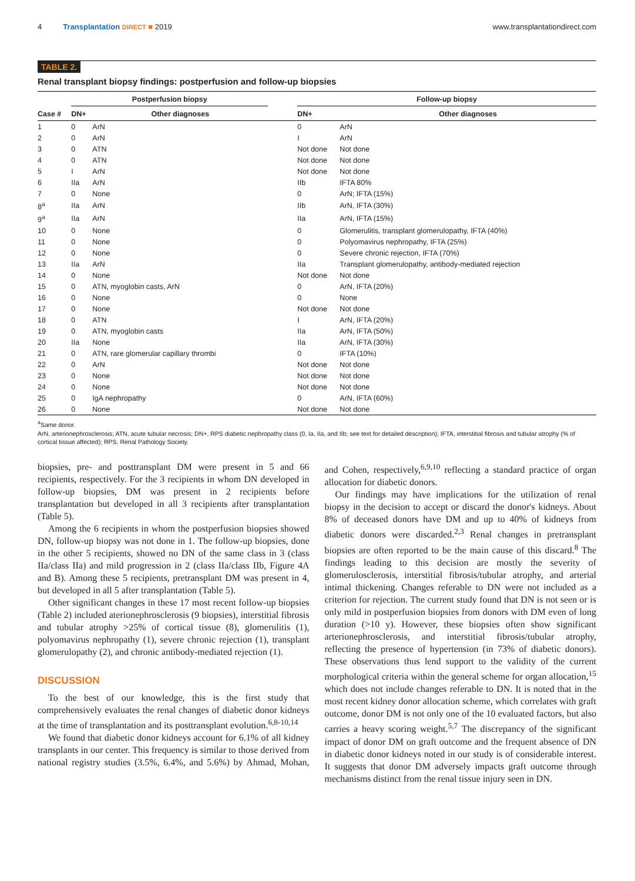4 Transplantation DIRECT ■ 2019 www.transplantationdirect.com
TABLE 2.
Renal transplant biopsy findings: postperfusion and follow-up biopsies
| | Postperfusion biopsy | | | Follow-up biopsy | |
| --- | --- | --- | --- | --- | --- |
| Case # | DN+ | Other diagnoses | | DN+ | Other diagnoses |
| 1 | 0 | ArN | | 0 | ArN |
| 2 | 0 | ArN | | I | ArN |
| 3 | 0 | ATN | | Not done | Not done |
| 4 | 0 | ATN | | Not done | Not done |
| 5 | I | ArN | | Not done | Not done |
| 6 | IIa | ArN | | IIb | IFTA 80% |
| 7 | 0 | None | | 0 | ArN; IFTA (15%) |
| 8<sup>a</sup> | IIa | ArN | | IIb | ArN, IFTA (30%) |
| 9<sup>a</sup> | IIa | ArN | | IIa | ArN, IFTA (15%) |
| 10 | 0 | None | | 0 | Glomerulitis, transplant glomerulopathy, IFTA (40%) |
| 11 | 0 | None | | 0 | Polyomavirus nephropathy, IFTA (25%) |
| 12 | 0 | None | | 0 | Severe chronic rejection, IFTA (70%) |
| 13 | IIa | ArN | | IIa | Transplant glomerulopathy, antibody-mediated rejection |
| 14 | 0 | None | | Not done | Not done |
| 15 | 0 | ATN, myoglobin casts, ArN | | 0 | ArN, IFTA (20%) |
| 16 | 0 | None | | 0 | None |
| 17 | 0 | None | | Not done | Not done |
| 18 | 0 | ATN | | I | ArN, IFTA (20%) |
| 19 | 0 | ATN, myoglobin casts | | IIa | ArN, IFTA (50%) |
| 20 | IIa | None | | IIa | ArN, IFTA (30%) |
| 21 | 0 | ATN, rare glomerular capillary thrombi | | 0 | IFTA (10%) |
| 22 | 0 | ArN | | Not done | Not done |
| 23 | 0 | None | | Not done | Not done |
| 24 | 0 | None | | Not done | Not done |
| 25 | 0 | IgA nephropathy | | 0 | ArN, IFTA (60%) |
| 26 | 0 | None | | Not done | Not done |
<sup>a</sup> Same donor.
ArN, arterionephrosclerosis; ATN, acute tubular necrosis; DN+, RPS diabetic nephropathy class (0, Ia, IIa, and IIb; see text for detailed description); IFTA, interstitial fibrosis and tubular atrophy (% of cortical tissue affected); RPS, Renal Pathology Society.
biopsies, pre- and posttransplant DM were present in 5 and 66 recipients, respectively. For the 3 recipients in whom DN developed in follow-up biopsies, DM was present in 2 recipients before transplantation but developed in all 3 recipients after transplantation (Table 5).
Among the 6 recipients in whom the postperfusion biopsies showed DN, follow-up biopsy was not done in 1. The follow-up biopsies, done in the other 5 recipients, showed no DN of the same class in 3 (class IIa/class IIa) and mild progression in 2 (class IIa/class IIb, Figure 4A and B). Among these 5 recipients, pretransplant DM was present in 4, but developed in all 5 after transplantation (Table 5).
Other significant changes in these 17 most recent follow-up biopsies (Table 2) included aterionephrosclerosis (9 biopsies), interstitial fibrosis and tubular atrophy >25% of cortical tissue (8), glomerulitis (1), polyomavirus nephropathy (1), severe chronic rejection (1), transplant glomerulopathy (2), and chronic antibody-mediated rejection (1).
DISCUSSION
To the best of our knowledge, this is the first study that comprehensively evaluates the renal changes of diabetic donor kidneys at the time of transplantation and its posttransplant evolution.<sup>6,8-10,14</sup>
We found that diabetic donor kidneys account for 6.1% of all kidney transplants in our center. This frequency is similar to those derived from national registry studies (3.5%, 6.4%, and 5.6%) by Ahmad, Mohan, and Cohen, respectively,<sup>6,9,10</sup> reflecting a standard practice of organ allocation for diabetic donors.
Our findings may have implications for the utilization of renal biopsy in the decision to accept or discard the donor's kidneys. About 8% of deceased donors have DM and up to 40% of kidneys from diabetic donors were discarded.<sup>2,3</sup> Renal changes in pretransplant biopsies are often reported to be the main cause of this discard.<sup>8</sup> The findings leading to this decision are mostly the severity of glomerulosclerosis, interstitial fibrosis/tubular atrophy, and arterial intimal thickening. Changes referable to DN were not included as a criterion for rejection. The current study found that DN is not seen or is only mild in postperfusion biopsies from donors with DM even of long duration (>10 y). However, these biopsies often show significant arterionephrosclerosis, and interstitial fibrosis/tubular atrophy, reflecting the presence of hypertension (in 73% of diabetic donors). These observations thus lend support to the validity of the current morphological criteria within the general scheme for organ allocation,<sup>15</sup> which does not include changes referable to DN. It is noted that in the most recent kidney donor allocation scheme, which correlates with graft outcome, donor DM is not only one of the 10 evaluated factors, but also carries a heavy scoring weight.<sup>5,7</sup> The discrepancy of the significant impact of donor DM on graft outcome and the frequent absence of DN in diabetic donor kidneys noted in our study is of considerable interest. It suggests that donor DM adversely impacts graft outcome through mechanisms distinct from the renal tissue injury seen in DN.